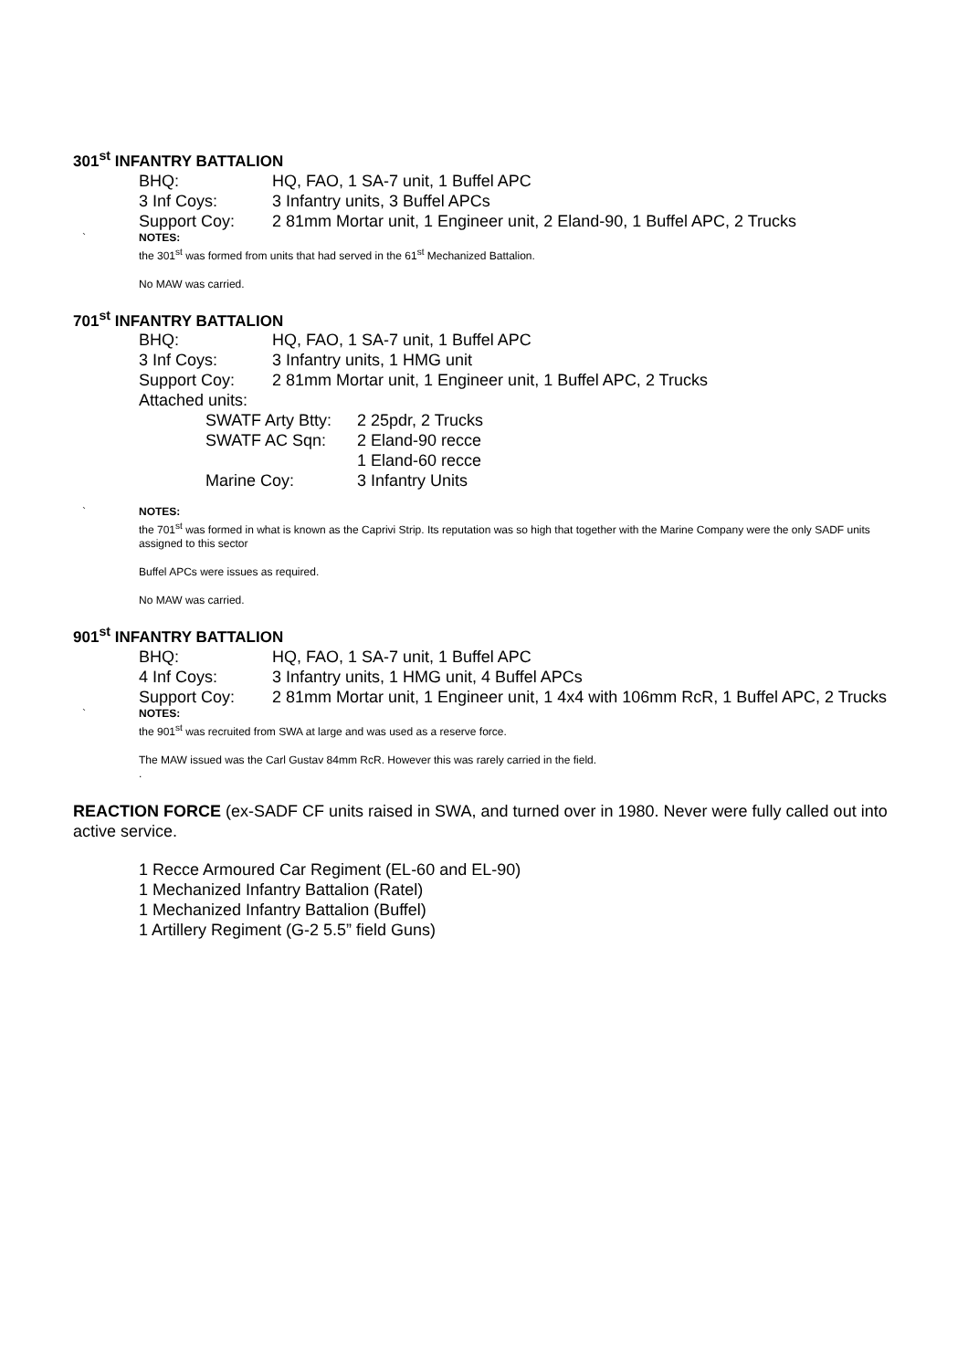301<sup>st</sup> INFANTRY BATTALION
BHQ: HQ, FAO, 1 SA-7 unit, 1 Buffel APC
3 Inf Coys: 3 Infantry units, 3 Buffel APCs
Support Coy: 2 81mm Mortar unit, 1 Engineer unit, 2 Eland-90, 1 Buffel APC, 2 Trucks
` NOTES:
the 301<sup>st</sup> was formed from units that had served in the 61<sup>st</sup> Mechanized Battalion.
No MAW was carried.
701<sup>st</sup> INFANTRY BATTALION
BHQ: HQ, FAO, 1 SA-7 unit, 1 Buffel APC
3 Inf Coys: 3 Infantry units, 1 HMG unit
Support Coy: 2 81mm Mortar unit, 1 Engineer unit, 1 Buffel APC, 2 Trucks
Attached units:
SWATF Arty Btty: 2 25pdr, 2 Trucks
SWATF AC Sqn: 2 Eland-90 recce
1 Eland-60 recce
Marine Coy: 3 Infantry Units
` NOTES:
the 701<sup>st</sup> was formed in what is known as the Caprivi Strip. Its reputation was so high that together with the Marine Company were the only SADF units assigned to this sector
Buffel APCs were issues as required.
No MAW was carried.
901<sup>st</sup> INFANTRY BATTALION
BHQ: HQ, FAO, 1 SA-7 unit, 1 Buffel APC
4 Inf Coys: 3 Infantry units, 1 HMG unit, 4 Buffel APCs
Support Coy: 2 81mm Mortar unit, 1 Engineer unit, 1 4x4 with 106mm RcR, 1 Buffel APC, 2 Trucks
` NOTES:
the 901<sup>st</sup> was recruited from SWA at large and was used as a reserve force.
The MAW issued was the Carl Gustav 84mm RcR. However this was rarely carried in the field.
.
REACTION FORCE (ex-SADF CF units raised in SWA, and turned over in 1980. Never were fully called out into active service.
1 Recce Armoured Car Regiment (EL-60 and EL-90)
1 Mechanized Infantry Battalion (Ratel)
1 Mechanized Infantry Battalion (Buffel)
1 Artillery Regiment (G-2 5.5” field Guns)